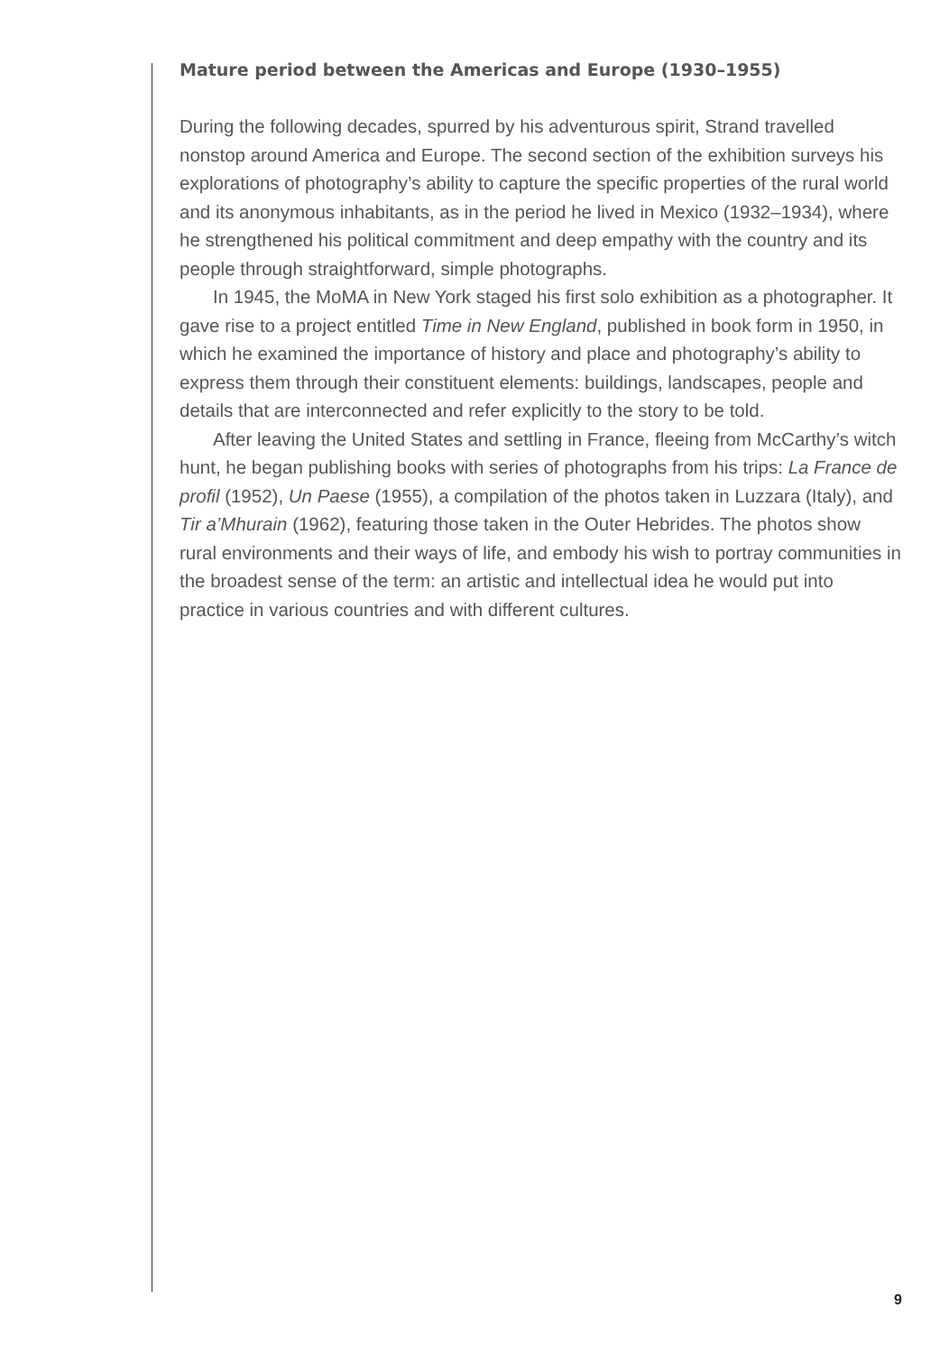Mature period between the Americas and Europe (1930–1955)
During the following decades, spurred by his adventurous spirit, Strand travelled nonstop around America and Europe. The second section of the exhibition surveys his explorations of photography’s ability to capture the specific properties of the rural world and its anonymous inhabitants, as in the period he lived in Mexico (1932–1934), where he strengthened his political commitment and deep empathy with the country and its people through straightforward, simple photographs.
In 1945, the MoMA in New York staged his first solo exhibition as a photographer. It gave rise to a project entitled Time in New England, published in book form in 1950, in which he examined the importance of history and place and photography’s ability to express them through their constituent elements: buildings, landscapes, people and details that are interconnected and refer explicitly to the story to be told.
After leaving the United States and settling in France, fleeing from McCarthy’s witch hunt, he began publishing books with series of photographs from his trips: La France de profil (1952), Un Paese (1955), a compilation of the photos taken in Luzzara (Italy), and Tir a’Mhurain (1962), featuring those taken in the Outer Hebrides. The photos show rural environments and their ways of life, and embody his wish to portray communities in the broadest sense of the term: an artistic and intellectual idea he would put into practice in various countries and with different cultures.
9